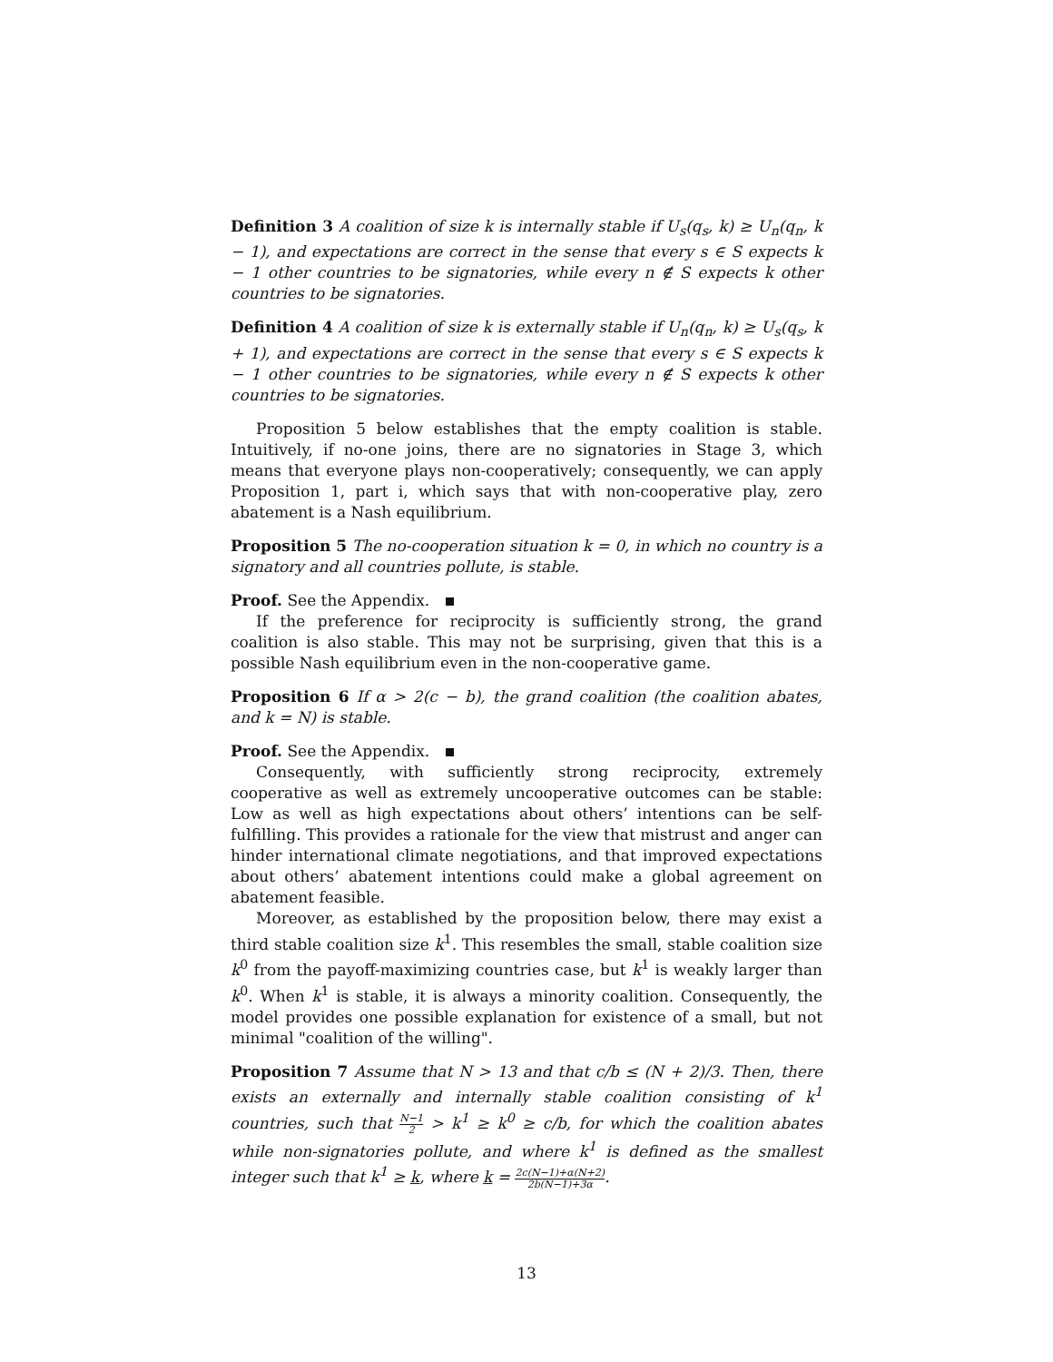Definition 3 A coalition of size k is internally stable if U<sub>s</sub>(q<sub>s</sub>, k) ≥ U<sub>n</sub>(q<sub>n</sub>, k − 1), and expectations are correct in the sense that every s ∈ S expects k − 1 other countries to be signatories, while every n ∉ S expects k other countries to be signatories.
Definition 4 A coalition of size k is externally stable if U<sub>n</sub>(q<sub>n</sub>, k) ≥ U<sub>s</sub>(q<sub>s</sub>, k + 1), and expectations are correct in the sense that every s ∈ S expects k − 1 other countries to be signatories, while every n ∉ S expects k other countries to be signatories.
Proposition 5 below establishes that the empty coalition is stable. Intuitively, if no-one joins, there are no signatories in Stage 3, which means that everyone plays non-cooperatively; consequently, we can apply Proposition 1, part i, which says that with non-cooperative play, zero abatement is a Nash equilibrium.
Proposition 5 The no-cooperation situation k = 0, in which no country is a signatory and all countries pollute, is stable.
Proof. See the Appendix.
If the preference for reciprocity is sufficiently strong, the grand coalition is also stable. This may not be surprising, given that this is a possible Nash equilibrium even in the non-cooperative game.
Proposition 6 If α > 2(c − b), the grand coalition (the coalition abates, and k = N) is stable.
Proof. See the Appendix.
Consequently, with sufficiently strong reciprocity, extremely cooperative as well as extremely uncooperative outcomes can be stable: Low as well as high expectations about others’ intentions can be self-fulfilling. This provides a rationale for the view that mistrust and anger can hinder international climate negotiations, and that improved expectations about others’ abatement intentions could make a global agreement on abatement feasible.
Moreover, as established by the proposition below, there may exist a third stable coalition size k<sup>1</sup>. This resembles the small, stable coalition size k<sup>0</sup> from the payoff-maximizing countries case, but k<sup>1</sup> is weakly larger than k<sup>0</sup>. When k<sup>1</sup> is stable, it is always a minority coalition. Consequently, the model provides one possible explanation for existence of a small, but not minimal "coalition of the willing".
Proposition 7 Assume that N > 13 and that c/b ≤ (N + 2)/3. Then, there exists an externally and internally stable coalition consisting of k<sup>1</sup> countries, such that N−1 2 > k<sup>1</sup> ≥ k<sup>0</sup> ≥ c/b, for which the coalition abates while non-signatories pollute, and where k<sup>1</sup> is defined as the smallest integer such that k<sup>1</sup> ≥ k, where k = 2c(N−1)+α(N+2) 2b(N−1)+3α.
13